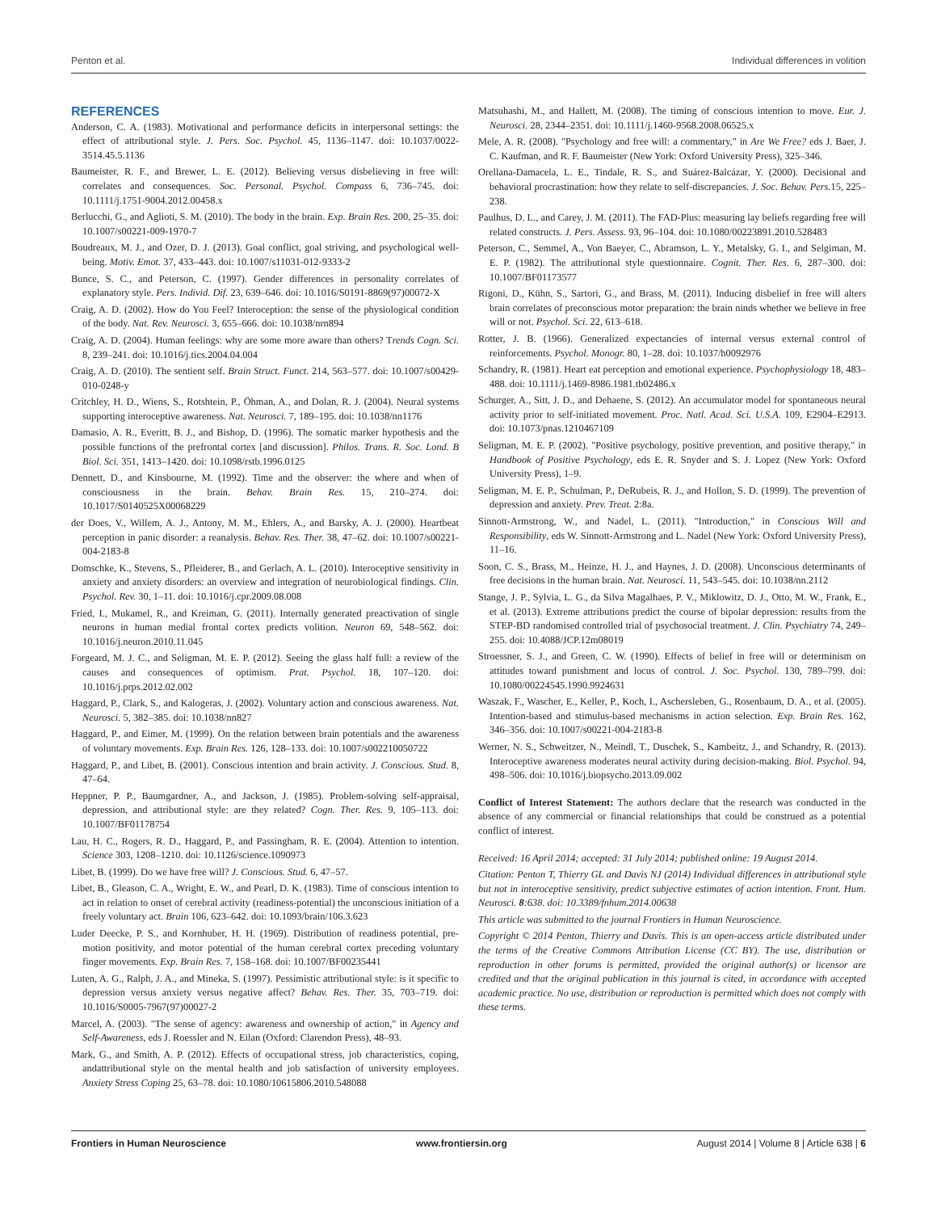Penton et al. Individual differences in volition
REFERENCES
Anderson, C. A. (1983). Motivational and performance deficits in interpersonal settings: the effect of attributional style. J. Pers. Soc. Psychol. 45, 1136–1147. doi: 10.1037/0022-3514.45.5.1136
Baumeister, R. F., and Brewer, L. E. (2012). Believing versus disbelieving in free will: correlates and consequences. Soc. Personal. Psychol. Compass 6, 736–745. doi: 10.1111/j.1751-9004.2012.00458.x
Berlucchi, G., and Aglioti, S. M. (2010). The body in the brain. Exp. Brain Res. 200, 25–35. doi: 10.1007/s00221-009-1970-7
Boudreaux, M. J., and Ozer, D. J. (2013). Goal conflict, goal striving, and psychological well-being. Motiv. Emot. 37, 433–443. doi: 10.1007/s11031-012-9333-2
Bunce, S. C., and Peterson, C. (1997). Gender differences in personality correlates of explanatory style. Pers. Individ. Dif. 23, 639–646. doi: 10.1016/S0191-8869(97)00072-X
Craig, A. D. (2002). How do You Feel? Interoception: the sense of the physiological condition of the body. Nat. Rev. Neurosci. 3, 655–666. doi: 10.1038/nrn894
Craig, A. D. (2004). Human feelings: why are some more aware than others? Trends Cogn. Sci. 8, 239–241. doi: 10.1016/j.tics.2004.04.004
Craig, A. D. (2010). The sentient self. Brain Struct. Funct. 214, 563–577. doi: 10.1007/s00429-010-0248-y
Critchley, H. D., Wiens, S., Rotshtein, P., Öhman, A., and Dolan, R. J. (2004). Neural systems supporting interoceptive awareness. Nat. Neurosci. 7, 189–195. doi: 10.1038/nn1176
Damasio, A. R., Everitt, B. J., and Bishop, D. (1996). The somatic marker hypothesis and the possible functions of the prefrontal cortex [and discussion]. Philos. Trans. R. Soc. Lond. B Biol. Sci. 351, 1413–1420. doi: 10.1098/rstb.1996.0125
Dennett, D., and Kinsbourne, M. (1992). Time and the observer: the where and when of consciousness in the brain. Behav. Brain Res. 15, 210–274. doi: 10.1017/S0140525X00068229
der Does, V., Willem, A. J., Antony, M. M., Ehlers, A., and Barsky, A. J. (2000). Heartbeat perception in panic disorder: a reanalysis. Behav. Res. Ther. 38, 47–62. doi: 10.1007/s00221-004-2183-8
Domschke, K., Stevens, S., Pfleiderer, B., and Gerlach, A. L. (2010). Interoceptive sensitivity in anxiety and anxiety disorders: an overview and integration of neurobiological findings. Clin. Psychol. Rev. 30, 1–11. doi: 10.1016/j.cpr.2009.08.008
Fried, I., Mukamel, R., and Kreiman, G. (2011). Internally generated preactivation of single neurons in human medial frontal cortex predicts volition. Neuron 69, 548–562. doi: 10.1016/j.neuron.2010.11.045
Forgeard, M. J. C., and Seligman, M. E. P. (2012). Seeing the glass half full: a review of the causes and consequences of optimism. Prat. Psychol. 18, 107–120. doi: 10.1016/j.prps.2012.02.002
Haggard, P., Clark, S., and Kalogeras, J. (2002). Voluntary action and conscious awareness. Nat. Neurosci. 5, 382–385. doi: 10.1038/nn827
Haggard, P., and Eimer, M. (1999). On the relation between brain potentials and the awareness of voluntary movements. Exp. Brain Res. 126, 128–133. doi: 10.1007/s002210050722
Haggard, P., and Libet, B. (2001). Conscious intention and brain activity. J. Conscious. Stud. 8, 47–64.
Heppner, P. P., Baumgardner, A., and Jackson, J. (1985). Problem-solving self-appraisal, depression, and attributional style: are they related? Cogn. Ther. Res. 9, 105–113. doi: 10.1007/BF01178754
Lau, H. C., Rogers, R. D., Haggard, P., and Passingham, R. E. (2004). Attention to intention. Science 303, 1208–1210. doi: 10.1126/science.1090973
Libet, B. (1999). Do we have free will? J. Conscious. Stud. 6, 47–57.
Libet, B., Gleason, C. A., Wright, E. W., and Pearl, D. K. (1983). Time of conscious intention to act in relation to onset of cerebral activity (readiness-potential) the unconscious initiation of a freely voluntary act. Brain 106, 623–642. doi: 10.1093/brain/106.3.623
Luder Deecke, P. S., and Kornhuber, H. H. (1969). Distribution of readiness potential, pre-motion positivity, and motor potential of the human cerebral cortex preceding voluntary finger movements. Exp. Brain Res. 7, 158–168. doi: 10.1007/BF00235441
Luten, A. G., Ralph, J. A., and Mineka, S. (1997). Pessimistic attributional style: is it specific to depression versus anxiety versus negative affect? Behav. Res. Ther. 35, 703–719. doi: 10.1016/S0005-7967(97)00027-2
Marcel, A. (2003). "The sense of agency: awareness and ownership of action," in Agency and Self-Awareness, eds J. Roessler and N. Eilan (Oxford: Clarendon Press), 48–93.
Mark, G., and Smith, A. P. (2012). Effects of occupational stress, job characteristics, coping, andattributional style on the mental health and job satisfaction of university employees. Anxiety Stress Coping 25, 63–78. doi: 10.1080/10615806.2010.548088
Matsuhashi, M., and Hallett, M. (2008). The timing of conscious intention to move. Eur. J. Neurosci. 28, 2344–2351. doi: 10.1111/j.1460-9568.2008.06525.x
Mele, A. R. (2008). "Psychology and free will: a commentary," in Are We Free? eds J. Baer, J. C. Kaufman, and R. F. Baumeister (New York: Oxford University Press), 325–346.
Orellana-Damacela, L. E., Tindale, R. S., and Suárez-Balcázar, Y. (2000). Decisional and behavioral procrastination: how they relate to self-discrepancies. J. Soc. Behav. Pers. 15, 225–238.
Paulhus, D. L., and Carey, J. M. (2011). The FAD-Plus: measuring lay beliefs regarding free will related constructs. J. Pers. Assess. 93, 96–104. doi: 10.1080/00223891.2010.528483
Peterson, C., Semmel, A., Von Baeyer, C., Abramson, L. Y., Metalsky, G. I., and Selgiman, M. E. P. (1982). The attributional style questionnaire. Cognit. Ther. Res. 6, 287–300. doi: 10.1007/BF01173577
Rigoni, D., Kühn, S., Sartori, G., and Brass, M. (2011). Inducing disbelief in free will alters brain correlates of preconscious motor preparation: the brain ninds whether we believe in free will or not. Psychol. Sci. 22, 613–618.
Rotter, J. B. (1966). Generalized expectancies of internal versus external control of reinforcements. Psychol. Monogr. 80, 1–28. doi: 10.1037/h0092976
Schandry, R. (1981). Heart eat perception and emotional experience. Psychophysiology 18, 483–488. doi: 10.1111/j.1469-8986.1981.tb02486.x
Schurger, A., Sitt, J. D., and Dehaene, S. (2012). An accumulator model for spontaneous neural activity prior to self-initiated movement. Proc. Natl. Acad. Sci. U.S.A. 109, E2904–E2913. doi: 10.1073/pnas.1210467109
Seligman, M. E. P. (2002). "Positive psychology, positive prevention, and positive therapy," in Handbook of Positive Psychology, eds E. R. Snyder and S. J. Lopez (New York: Oxford University Press), 1–9.
Seligman, M. E. P., Schulman, P., DeRubeis, R. J., and Hollon, S. D. (1999). The prevention of depression and anxiety. Prev. Treat. 2:8a.
Sinnott-Armstrong, W., and Nadel, L. (2011). "Introduction," in Conscious Will and Responsibility, eds W. Sinnott-Armstrong and L. Nadel (New York: Oxford University Press), 11–16.
Soon, C. S., Brass, M., Heinze, H. J., and Haynes, J. D. (2008). Unconscious determinants of free decisions in the human brain. Nat. Neurosci. 11, 543–545. doi: 10.1038/nn.2112
Stange, J. P., Sylvia, L. G., da Silva Magalhaes, P. V., Miklowitz, D. J., Otto, M. W., Frank, E., et al. (2013). Extreme attributions predict the course of bipolar depression: results from the STEP-BD randomised controlled trial of psychosocial treatment. J. Clin. Psychiatry 74, 249–255. doi: 10.4088/JCP.12m08019
Stroessner, S. J., and Green, C. W. (1990). Effects of belief in free will or determinism on attitudes toward punishment and locus of control. J. Soc. Psychol. 130, 789–799. doi: 10.1080/00224545.1990.9924631
Waszak, F., Wascher, E., Keller, P., Koch, I., Aschersleben, G., Rosenbaum, D. A., et al. (2005). Intention-based and stimulus-based mechanisms in action selection. Exp. Brain Res. 162, 346–356. doi: 10.1007/s00221-004-2183-8
Werner, N. S., Schweitzer, N., Meindl, T., Duschek, S., Kambeitz, J., and Schandry, R. (2013). Interoceptive awareness moderates neural activity during decision-making. Biol. Psychol. 94, 498–506. doi: 10.1016/j.biopsycho.2013.09.002
Conflict of Interest Statement: The authors declare that the research was conducted in the absence of any commercial or financial relationships that could be construed as a potential conflict of interest.
Received: 16 April 2014; accepted: 31 July 2014; published online: 19 August 2014.
Citation: Penton T, Thierry GL and Davis NJ (2014) Individual differences in attributional style but not in interoceptive sensitivity, predict subjective estimates of action intention. Front. Hum. Neurosci. 8:638. doi: 10.3389/fnhum.2014.00638
This article was submitted to the journal Frontiers in Human Neuroscience.
Copyright © 2014 Penton, Thierry and Davis. This is an open-access article distributed under the terms of the Creative Commons Attribution License (CC BY). The use, distribution or reproduction in other forums is permitted, provided the original author(s) or licensor are credited and that the original publication in this journal is cited, in accordance with accepted academic practice. No use, distribution or reproduction is permitted which does not comply with these terms.
Frontiers in Human Neuroscience www.frontiersin.org August 2014 | Volume 8 | Article 638 | 6